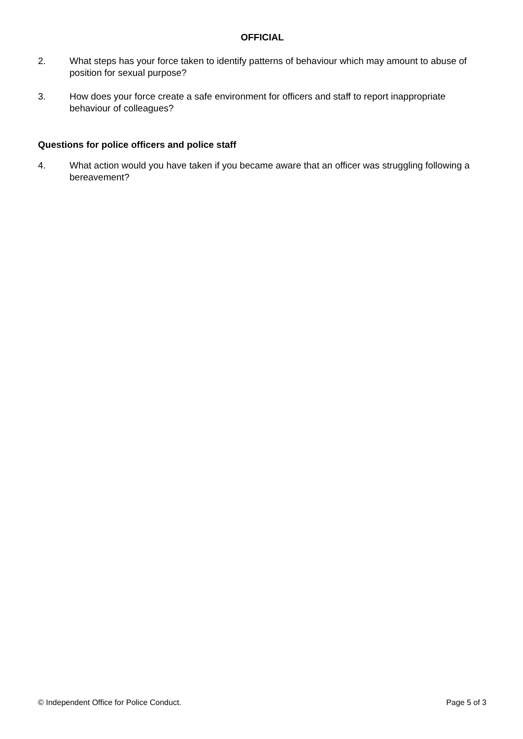OFFICIAL
2. What steps has your force taken to identify patterns of behaviour which may amount to abuse of position for sexual purpose?
3. How does your force create a safe environment for officers and staff to report inappropriate behaviour of colleagues?
Questions for police officers and police staff
4. What action would you have taken if you became aware that an officer was struggling following a bereavement?
© Independent Office for Police Conduct. Page 5 of 3